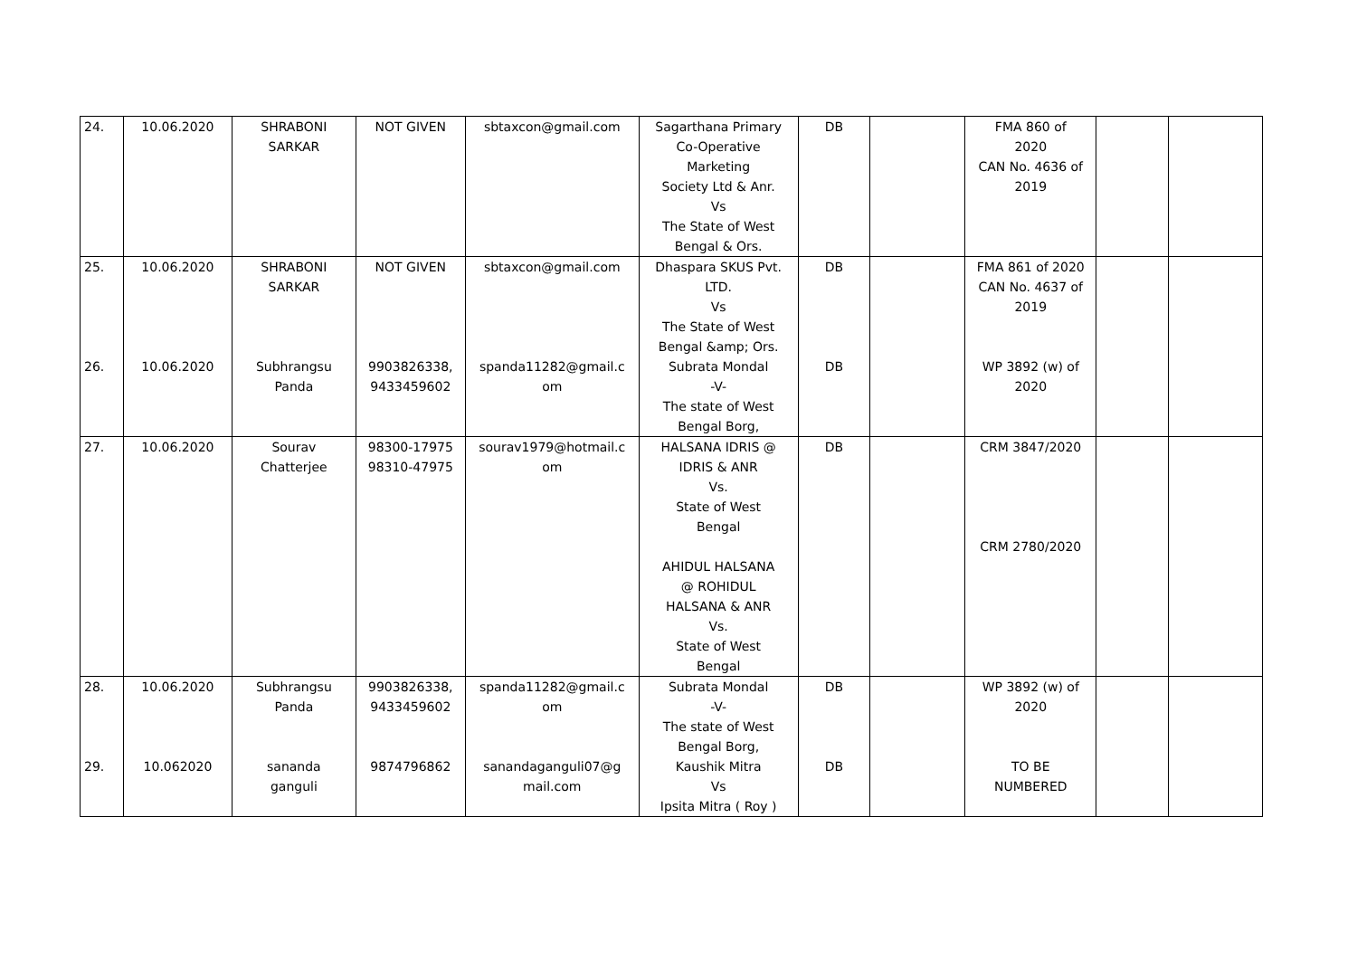| 24. | 10.06.2020 | SHRABONI SARKAR | NOT GIVEN | sbtaxcon@gmail.com | Sagarthana Primary Co-Operative Marketing Society Ltd & Anr. Vs The State of West Bengal & Ors. | DB | | FMA 860 of 2020 CAN No. 4636 of 2019 | | |
| 25. 26. | 10.06.2020 10.06.2020 | SHRABONI SARKAR Subhrangsu Panda | NOT GIVEN 9903826338, 9433459602 | sbtaxcon@gmail.com spanda11282@gmail.c om | Dhaspara SKUS Pvt. LTD. Vs The State of West Bengal &amp; Ors. Subrata Mondal -V- The state of West Bengal Borg, | DB DB | | FMA 861 of 2020 CAN No. 4637 of 2019 WP 3892 (w) of 2020 | | |
| 27. | 10.06.2020 | Sourav Chatterjee | 98300-17975 98310-47975 | sourav1979@hotmail.c om | HALSANA IDRIS @ IDRIS & ANR Vs. State of West Bengal AHIDUL HALSANA @ ROHIDUL HALSANA & ANR Vs. State of West Bengal | DB | | CRM 3847/2020 CRM 2780/2020 | | |
| 28. 29. | 10.06.2020 10.062020 | Subhrangsu Panda sananda ganguli | 9903826338, 9433459602 9874796862 | spanda11282@gmail.c om sanandaganguli07@g mail.com | Subrata Mondal -V- The state of West Bengal Borg, Kaushik Mitra Vs Ipsita Mitra ( Roy ) | DB DB | | WP 3892 (w) of 2020 TO BE NUMBERED | | |